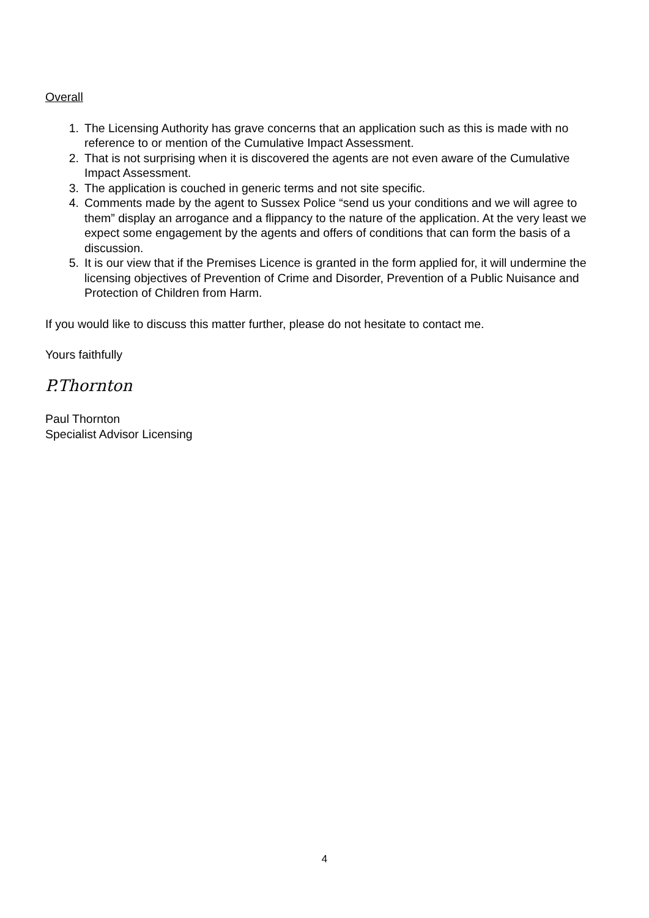Overall
1. The Licensing Authority has grave concerns that an application such as this is made with no reference to or mention of the Cumulative Impact Assessment.
2. That is not surprising when it is discovered the agents are not even aware of the Cumulative Impact Assessment.
3. The application is couched in generic terms and not site specific.
4. Comments made by the agent to Sussex Police “send us your conditions and we will agree to them” display an arrogance and a flippancy to the nature of the application. At the very least we expect some engagement by the agents and offers of conditions that can form the basis of a discussion.
5. It is our view that if the Premises Licence is granted in the form applied for, it will undermine the licensing objectives of Prevention of Crime and Disorder, Prevention of a Public Nuisance and Protection of Children from Harm.
If you would like to discuss this matter further, please do not hesitate to contact me.
Yours faithfully
P.Thornton
Paul Thornton
Specialist Advisor Licensing
4